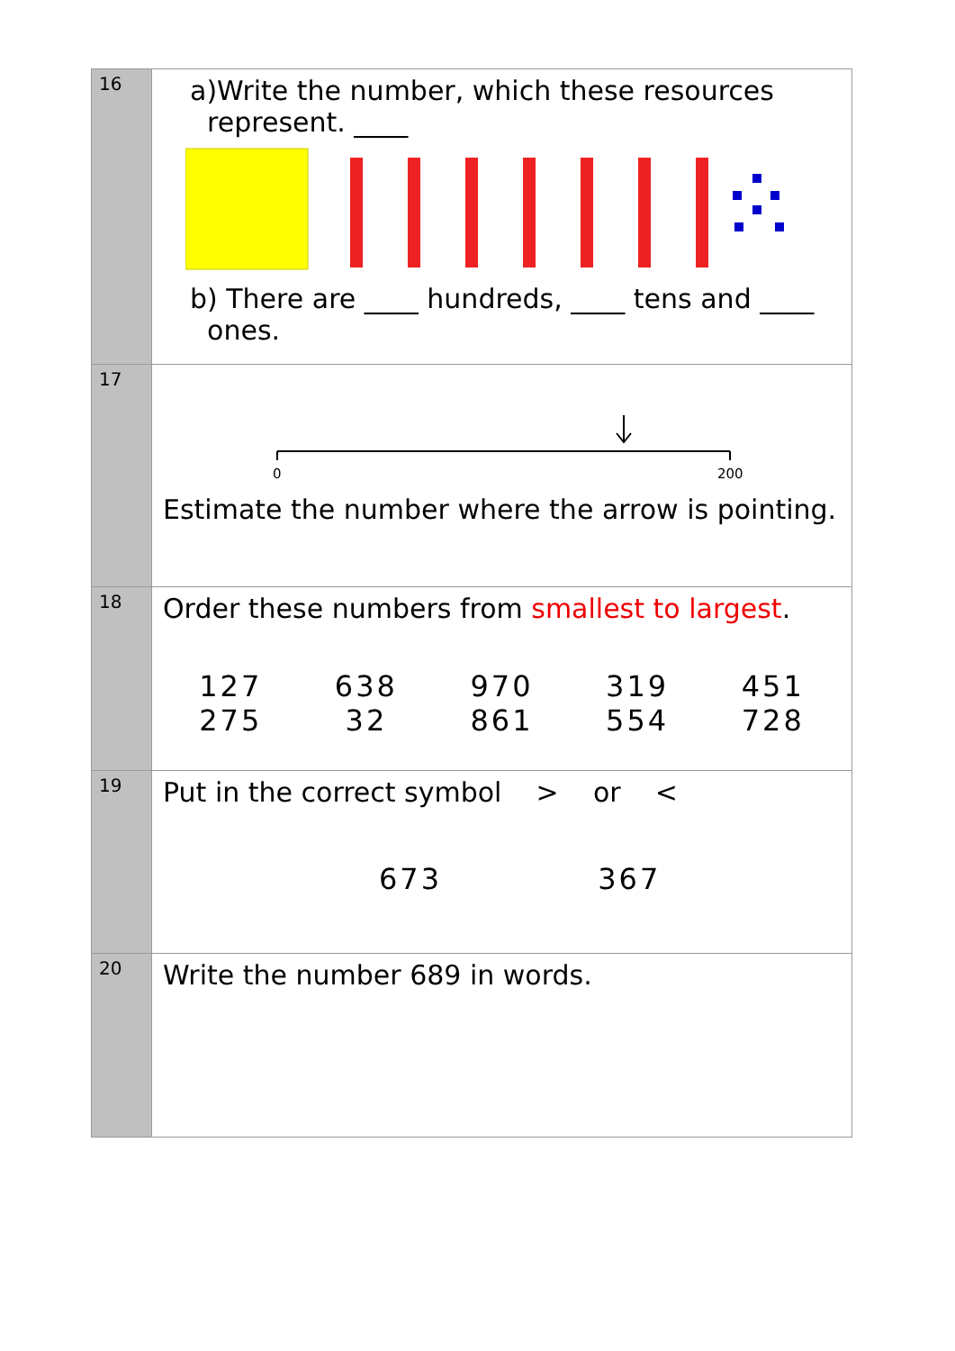| 16 | a)Write the number, which these resources represent. ____ b) There are ____ hundreds, ____ tens and ____ ones. |
| 17 | 0 200 Estimate the number where the arrow is pointing. |
| 18 | Order these numbers from smallest to largest . 127 638 970 319 451 275 32 861 554 728 |
| 19 | Put in the correct symbol > or < 673 367 |
| 20 | Write the number 689 in words. |